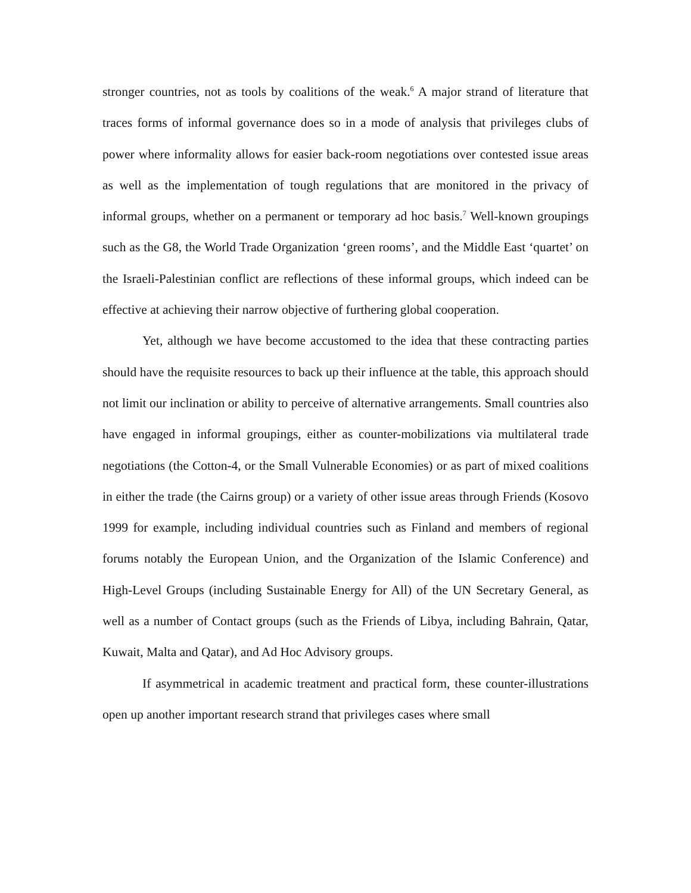stronger countries, not as tools by coalitions of the weak.<sup>6</sup> A major strand of literature that traces forms of informal governance does so in a mode of analysis that privileges clubs of power where informality allows for easier back-room negotiations over contested issue areas as well as the implementation of tough regulations that are monitored in the privacy of informal groups, whether on a permanent or temporary ad hoc basis.<sup>7</sup> Well-known groupings such as the G8, the World Trade Organization ‘green rooms’, and the Middle East ‘quartet’ on the Israeli-Palestinian conflict are reflections of these informal groups, which indeed can be effective at achieving their narrow objective of furthering global cooperation.
Yet, although we have become accustomed to the idea that these contracting parties should have the requisite resources to back up their influence at the table, this approach should not limit our inclination or ability to perceive of alternative arrangements. Small countries also have engaged in informal groupings, either as counter-mobilizations via multilateral trade negotiations (the Cotton-4, or the Small Vulnerable Economies) or as part of mixed coalitions in either the trade (the Cairns group) or a variety of other issue areas through Friends (Kosovo 1999 for example, including individual countries such as Finland and members of regional forums notably the European Union, and the Organization of the Islamic Conference) and High-Level Groups (including Sustainable Energy for All) of the UN Secretary General, as well as a number of Contact groups (such as the Friends of Libya, including Bahrain, Qatar, Kuwait, Malta and Qatar), and Ad Hoc Advisory groups.
If asymmetrical in academic treatment and practical form, these counter-illustrations open up another important research strand that privileges cases where small